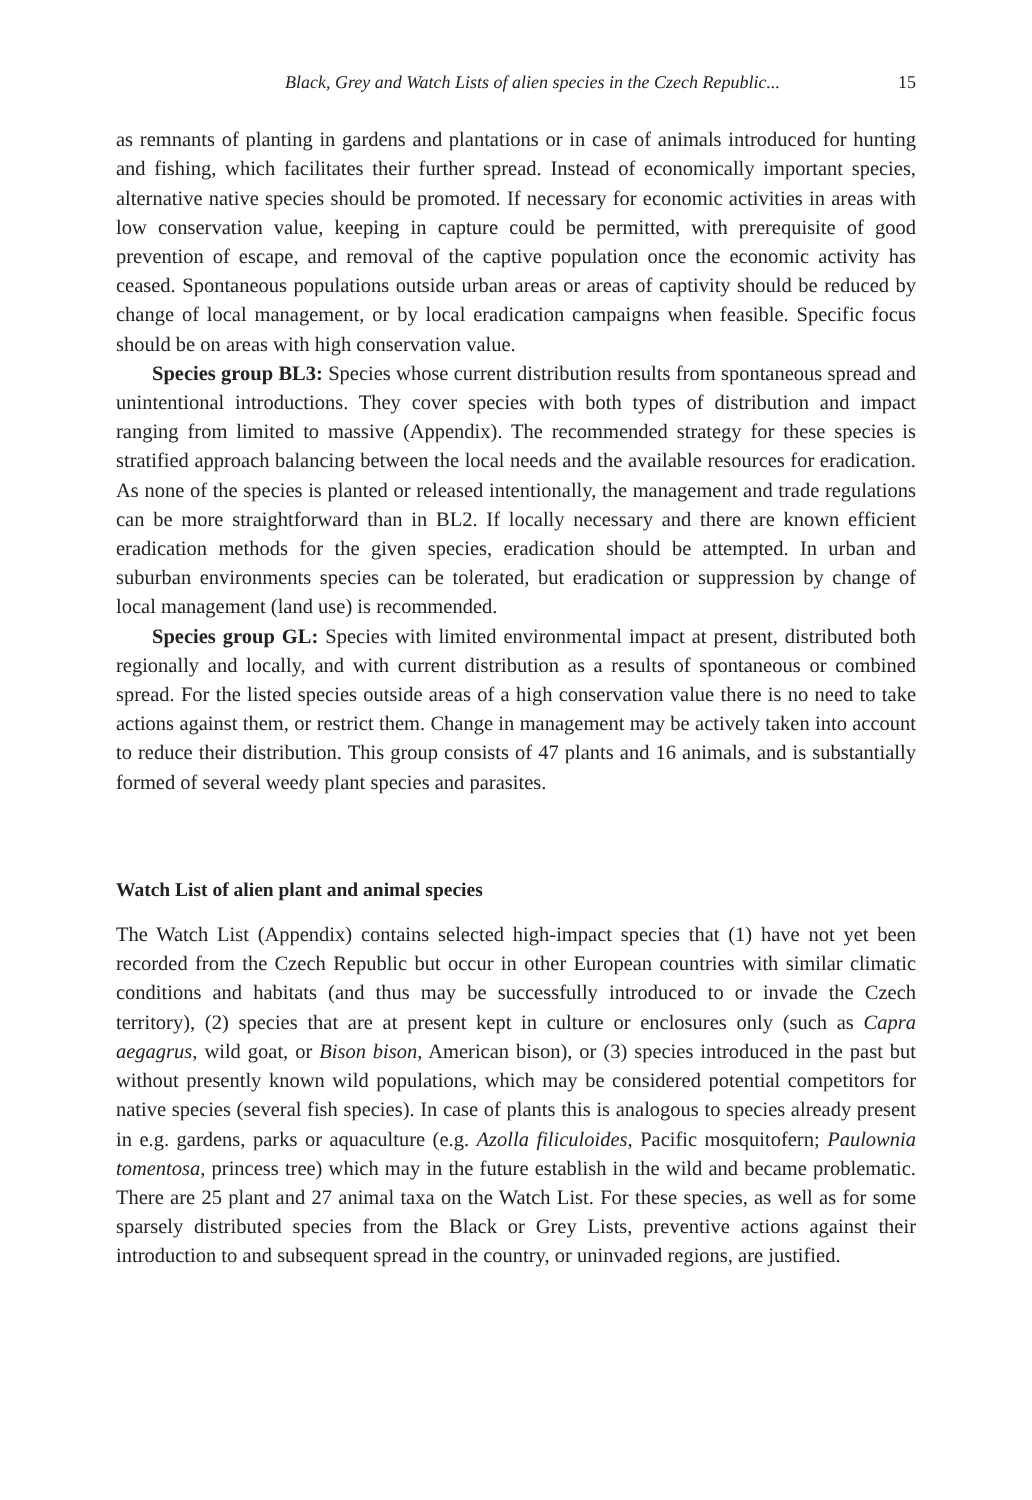Black, Grey and Watch Lists of alien species in the Czech Republic... 15
as remnants of planting in gardens and plantations or in case of animals introduced for hunting and fishing, which facilitates their further spread. Instead of economically important species, alternative native species should be promoted. If necessary for economic activities in areas with low conservation value, keeping in capture could be permitted, with prerequisite of good prevention of escape, and removal of the captive population once the economic activity has ceased. Spontaneous populations outside urban areas or areas of captivity should be reduced by change of local management, or by local eradication campaigns when feasible. Specific focus should be on areas with high conservation value.
Species group BL3: Species whose current distribution results from spontaneous spread and unintentional introductions. They cover species with both types of distribution and impact ranging from limited to massive (Appendix). The recommended strategy for these species is stratified approach balancing between the local needs and the available resources for eradication. As none of the species is planted or released intentionally, the management and trade regulations can be more straightforward than in BL2. If locally necessary and there are known efficient eradication methods for the given species, eradication should be attempted. In urban and suburban environments species can be tolerated, but eradication or suppression by change of local management (land use) is recommended.
Species group GL: Species with limited environmental impact at present, distributed both regionally and locally, and with current distribution as a results of spontaneous or combined spread. For the listed species outside areas of a high conservation value there is no need to take actions against them, or restrict them. Change in management may be actively taken into account to reduce their distribution. This group consists of 47 plants and 16 animals, and is substantially formed of several weedy plant species and parasites.
Watch List of alien plant and animal species
The Watch List (Appendix) contains selected high-impact species that (1) have not yet been recorded from the Czech Republic but occur in other European countries with similar climatic conditions and habitats (and thus may be successfully introduced to or invade the Czech territory), (2) species that are at present kept in culture or enclosures only (such as Capra aegagrus, wild goat, or Bison bison, American bison), or (3) species introduced in the past but without presently known wild populations, which may be considered potential competitors for native species (several fish species). In case of plants this is analogous to species already present in e.g. gardens, parks or aquaculture (e.g. Azolla filiculoides, Pacific mosquitofern; Paulownia tomentosa, princess tree) which may in the future establish in the wild and became problematic. There are 25 plant and 27 animal taxa on the Watch List. For these species, as well as for some sparsely distributed species from the Black or Grey Lists, preventive actions against their introduction to and subsequent spread in the country, or uninvaded regions, are justified.